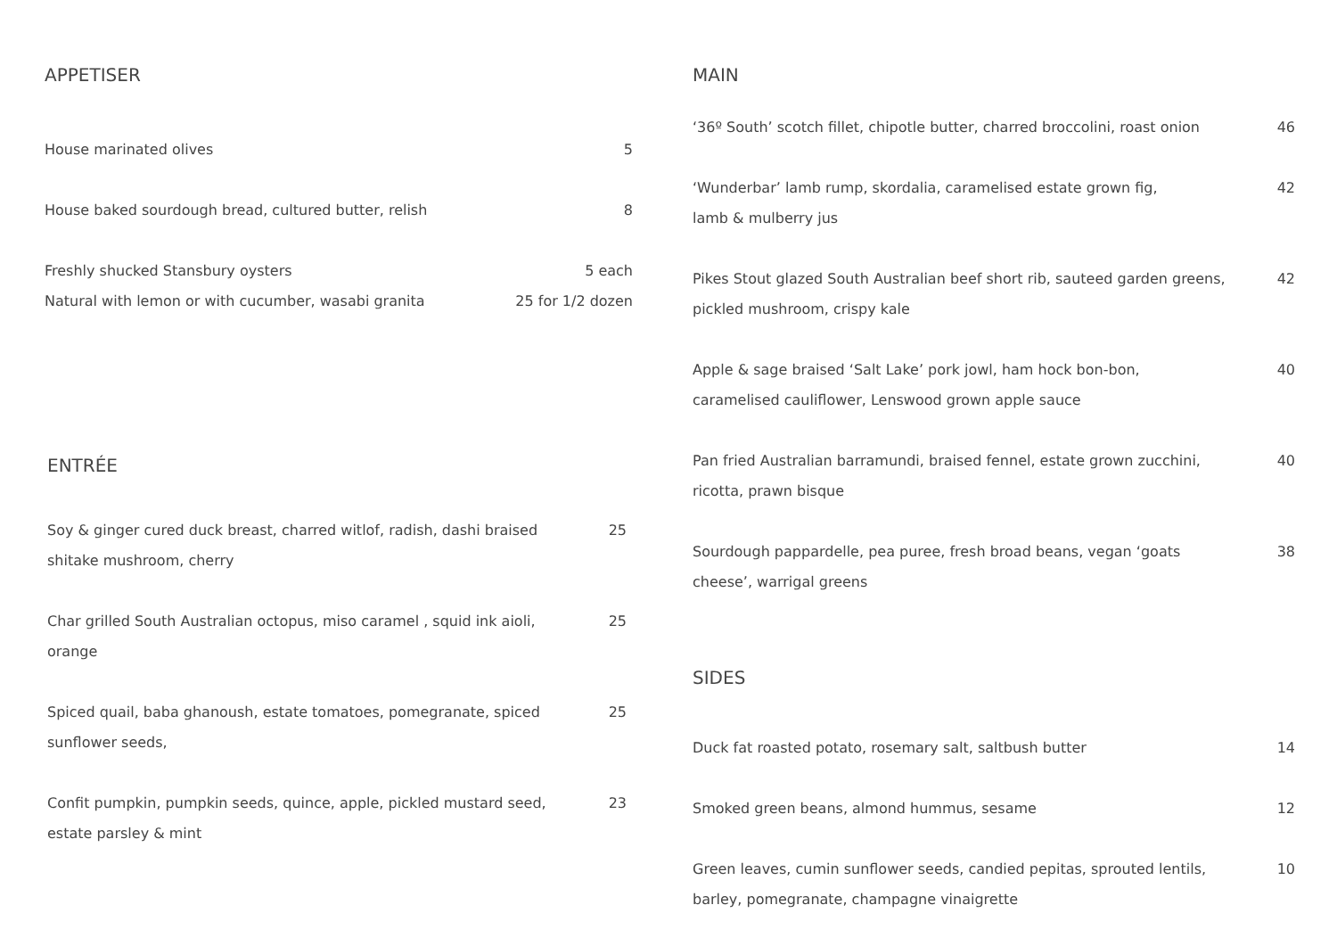APPETISER
House marinated olives 5
House baked sourdough bread, cultured butter, relish
8
Freshly shucked Stansbury oysters
Natural with lemon or with cucumber, wasabi granita
5 each
25 for 1/2 dozen
ENTRÉE
Soy & ginger cured duck breast, charred witlof, radish, dashi braised
shitake mushroom, cherry
25
Char grilled South Australian octopus, miso caramel , squid ink aioli,
orange
25
Spiced quail, baba ghanoush, estate tomatoes, pomegranate, spiced
sunflower seeds,
25
Confit pumpkin, pumpkin seeds, quince, apple, pickled mustard seed,
estate parsley & mint
23
MAIN
‘36º South’ scotch fillet, chipotle butter, charred broccolini, roast onion
46
‘Wunderbar’ lamb rump, skordalia, caramelised estate grown fig,
lamb & mulberry jus
42
Pikes Stout glazed South Australian beef short rib, sauteed garden greens,
pickled mushroom, crispy kale
42
Apple & sage braised ‘Salt Lake’ pork jowl, ham hock bon-bon,
caramelised cauliflower, Lenswood grown apple sauce
40
Pan fried Australian barramundi, braised fennel, estate grown zucchini,
ricotta, prawn bisque
40
Sourdough pappardelle, pea puree, fresh broad beans, vegan ‘goats
cheese’, warrigal greens
38
SIDES
Duck fat roasted potato, rosemary salt, saltbush butter
14
Smoked green beans, almond hummus, sesame
12
Green leaves, cumin sunflower seeds, candied pepitas, sprouted lentils,
barley, pomegranate, champagne vinaigrette
10